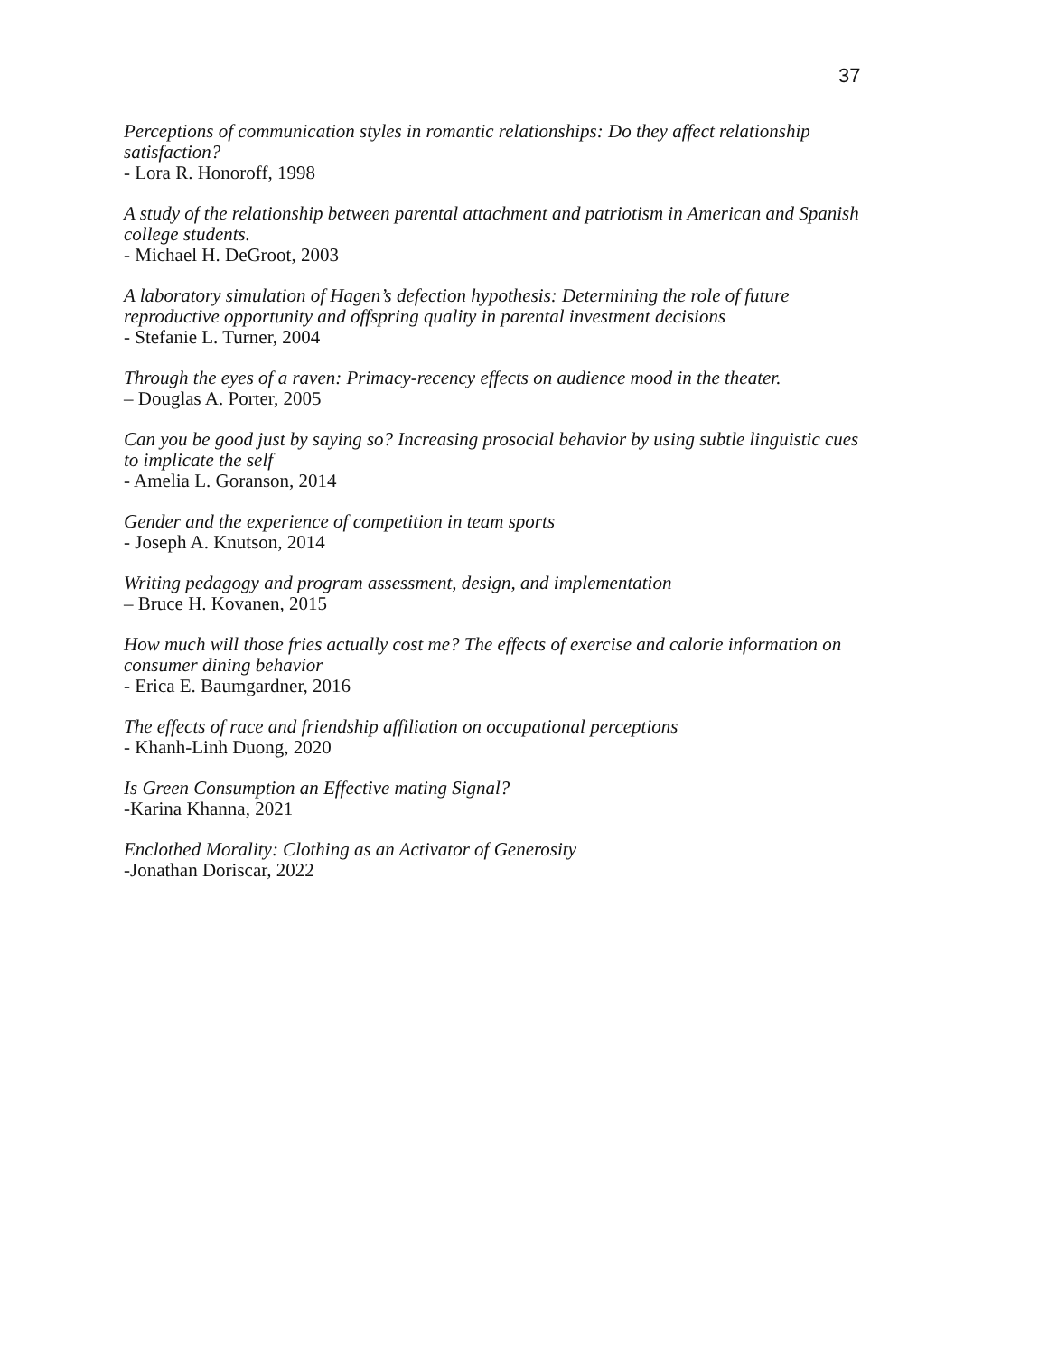37
Perceptions of communication styles in romantic relationships: Do they affect relationship satisfaction?
- Lora R. Honoroff, 1998
A study of the relationship between parental attachment and patriotism in American and Spanish college students.
- Michael H. DeGroot, 2003
A laboratory simulation of Hagen’s defection hypothesis: Determining the role of future reproductive opportunity and offspring quality in parental investment decisions
- Stefanie L. Turner, 2004
Through the eyes of a raven: Primacy-recency effects on audience mood in the theater.
– Douglas A. Porter, 2005
Can you be good just by saying so? Increasing prosocial behavior by using subtle linguistic cues to implicate the self
- Amelia L. Goranson, 2014
Gender and the experience of competition in team sports
- Joseph A. Knutson, 2014
Writing pedagogy and program assessment, design, and implementation
– Bruce H. Kovanen, 2015
How much will those fries actually cost me? The effects of exercise and calorie information on consumer dining behavior
- Erica E. Baumgardner, 2016
The effects of race and friendship affiliation on occupational perceptions
- Khanh-Linh Duong, 2020
Is Green Consumption an Effective mating Signal?
-Karina Khanna, 2021
Enclothed Morality: Clothing as an Activator of Generosity
-Jonathan Doriscar, 2022